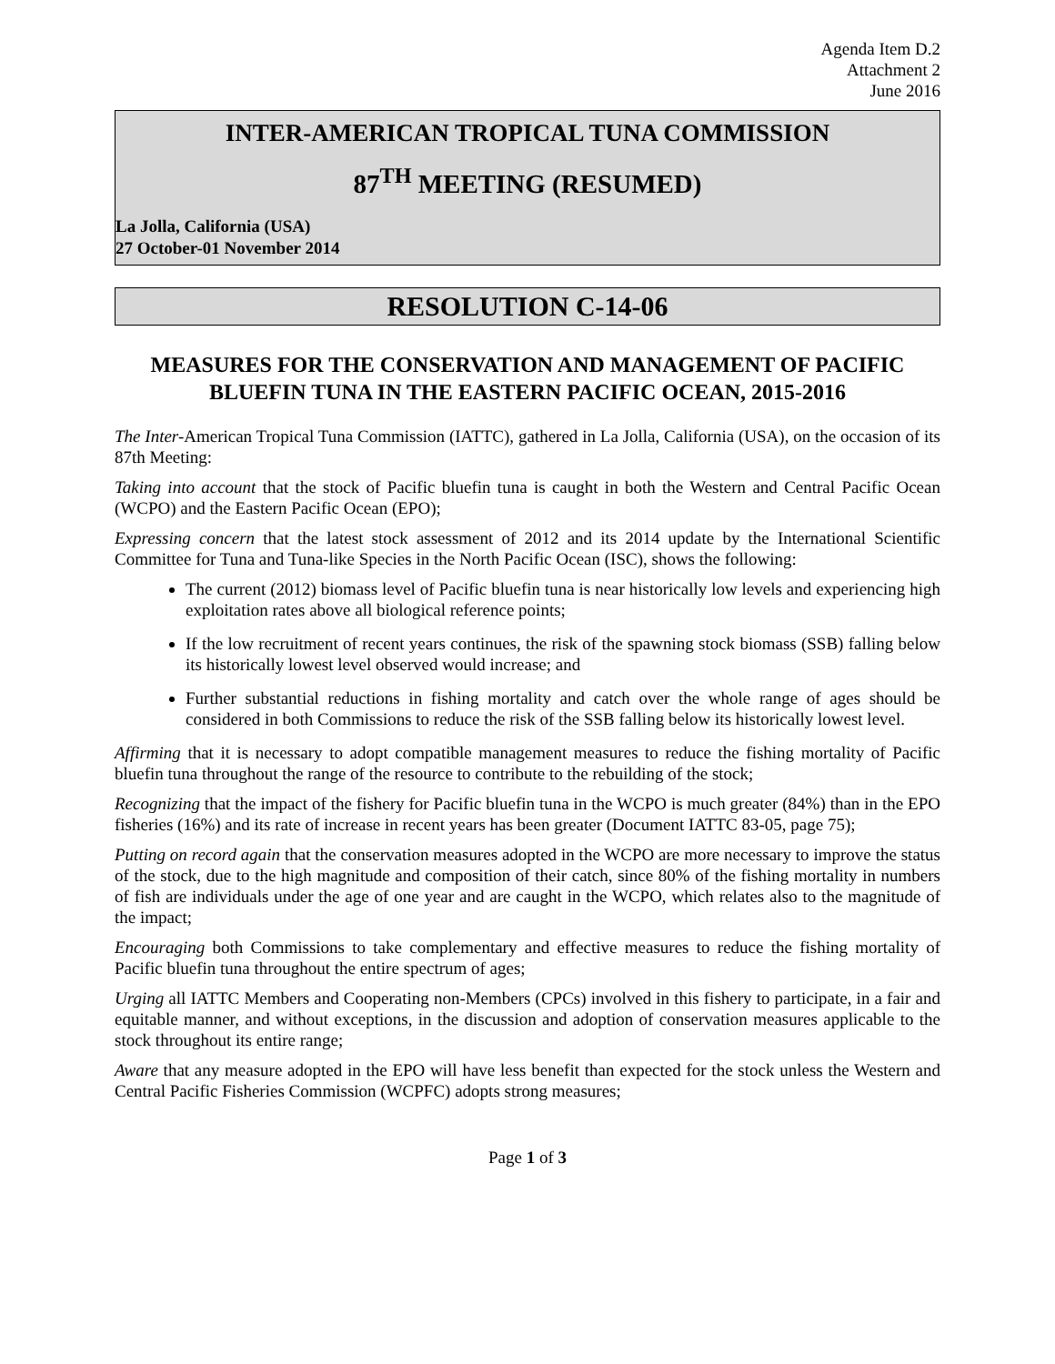Agenda Item D.2
Attachment 2
June 2016
INTER-AMERICAN TROPICAL TUNA COMMISSION
87<sup>TH</sup> MEETING (RESUMED)
La Jolla, California (USA)
27 October-01 November 2014
RESOLUTION C-14-06
MEASURES FOR THE CONSERVATION AND MANAGEMENT OF PACIFIC BLUEFIN TUNA IN THE EASTERN PACIFIC OCEAN, 2015-2016
The Inter-American Tropical Tuna Commission (IATTC), gathered in La Jolla, California (USA), on the occasion of its 87th Meeting:
Taking into account that the stock of Pacific bluefin tuna is caught in both the Western and Central Pacific Ocean (WCPO) and the Eastern Pacific Ocean (EPO);
Expressing concern that the latest stock assessment of 2012 and its 2014 update by the International Scientific Committee for Tuna and Tuna-like Species in the North Pacific Ocean (ISC), shows the following:
The current (2012) biomass level of Pacific bluefin tuna is near historically low levels and experiencing high exploitation rates above all biological reference points;
If the low recruitment of recent years continues, the risk of the spawning stock biomass (SSB) falling below its historically lowest level observed would increase; and
Further substantial reductions in fishing mortality and catch over the whole range of ages should be considered in both Commissions to reduce the risk of the SSB falling below its historically lowest level.
Affirming that it is necessary to adopt compatible management measures to reduce the fishing mortality of Pacific bluefin tuna throughout the range of the resource to contribute to the rebuilding of the stock;
Recognizing that the impact of the fishery for Pacific bluefin tuna in the WCPO is much greater (84%) than in the EPO fisheries (16%) and its rate of increase in recent years has been greater (Document IATTC 83-05, page 75);
Putting on record again that the conservation measures adopted in the WCPO are more necessary to improve the status of the stock, due to the high magnitude and composition of their catch, since 80% of the fishing mortality in numbers of fish are individuals under the age of one year and are caught in the WCPO, which relates also to the magnitude of the impact;
Encouraging both Commissions to take complementary and effective measures to reduce the fishing mortality of Pacific bluefin tuna throughout the entire spectrum of ages;
Urging all IATTC Members and Cooperating non-Members (CPCs) involved in this fishery to participate, in a fair and equitable manner, and without exceptions, in the discussion and adoption of conservation measures applicable to the stock throughout its entire range;
Aware that any measure adopted in the EPO will have less benefit than expected for the stock unless the Western and Central Pacific Fisheries Commission (WCPFC) adopts strong measures;
Page 1 of 3